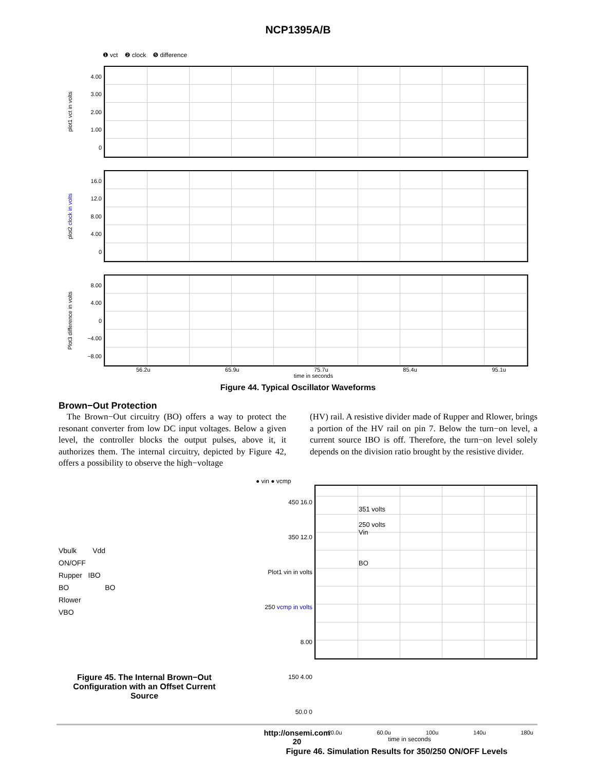NCP1395A/B
❶ vct ❷ clock ❺ difference
plot1 vct in volts
4.00
3.00
2.00
1.00
0
plot2 clock in volts
16.0
12.0
8.00
4.00
0
Plot3 difference in volts
8.00
4.00
0
−4.00
−8.00
56.2u 65.9u 75.7u 85.4u 95.1u
time in seconds
Figure 44. Typical Oscillator Waveforms
Brown−Out Protection
The Brown−Out circuitry (BO) offers a way to protect the resonant converter from low DC input voltages. Below a given level, the controller blocks the output pulses, above it, it authorizes them. The internal circuitry, depicted by Figure 42, offers a possibility to observe the high−voltage
(HV) rail. A resistive divider made of Rupper and Rlower, brings a portion of the HV rail on pin 7. Below the turn−on level, a current source IBO is off. Therefore, the turn−on level solely depends on the division ratio brought by the resistive divider.
Vbulk Vdd
ON/OFF
Rupper IBO
BO BO
Rlower
VBO
Figure 45. The Internal Brown−Out Configuration with an Offset Current Source
● vin ● vcmp
450 16.0
350 12.0
Plot1 vin in volts 250 vcmp in volts 8.00
150 4.00
50.0 0
351 volts
250 volts
Vin
BO
20.0u 60.0u 100u 140u 180u
time in seconds
Figure 46. Simulation Results for 350/250 ON/OFF Levels
http://onsemi.com
20